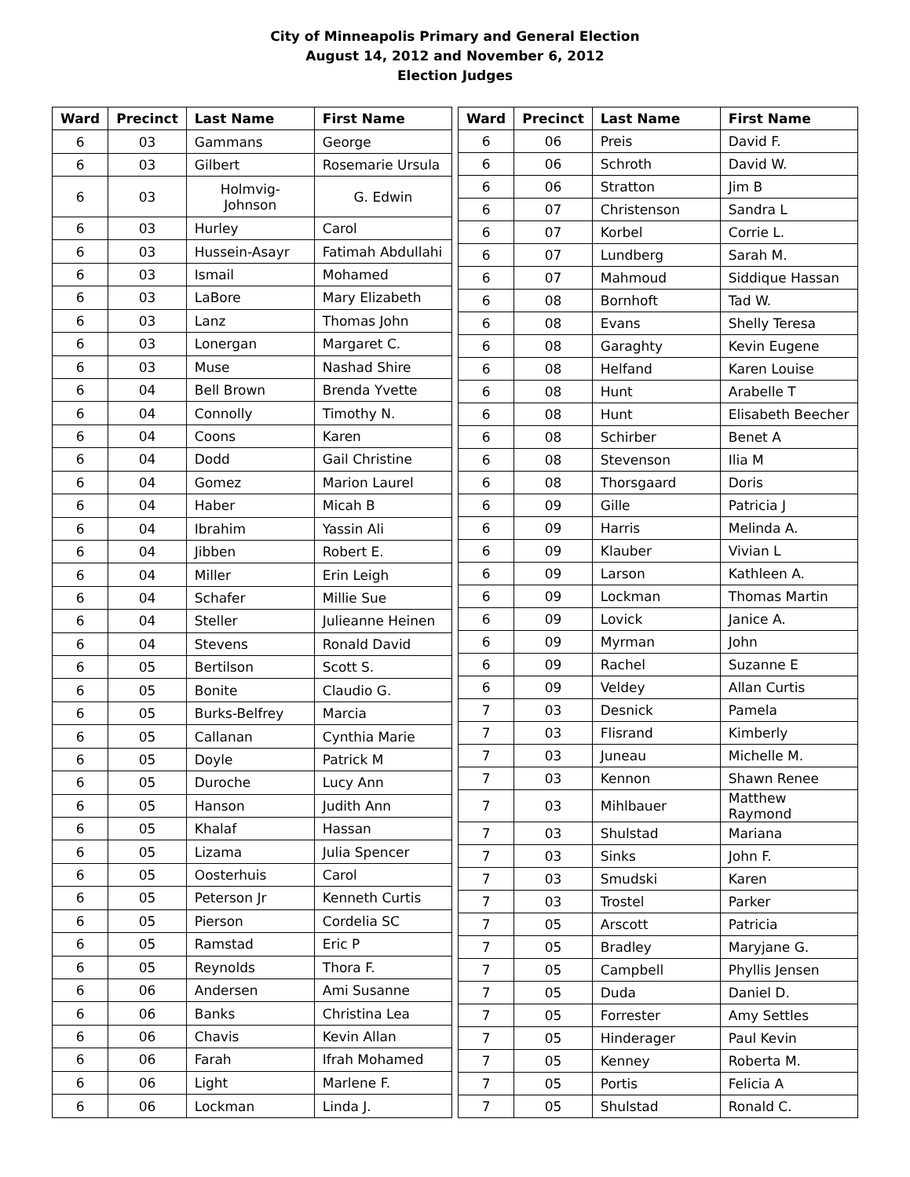City of Minneapolis Primary and General Election
August 14, 2012 and November 6, 2012
Election Judges
| Ward | Precinct | Last Name | First Name |
| --- | --- | --- | --- |
| 6 | 03 | Gammans | George |
| 6 | 03 | Gilbert | Rosemarie Ursula |
| 6 | 03 | Holmvig-Johnson | G. Edwin |
| 6 | 03 | Hurley | Carol |
| 6 | 03 | Hussein-Asayr | Fatimah Abdullahi |
| 6 | 03 | Ismail | Mohamed |
| 6 | 03 | LaBore | Mary Elizabeth |
| 6 | 03 | Lanz | Thomas John |
| 6 | 03 | Lonergan | Margaret C. |
| 6 | 03 | Muse | Nashad Shire |
| 6 | 04 | Bell Brown | Brenda Yvette |
| 6 | 04 | Connolly | Timothy N. |
| 6 | 04 | Coons | Karen |
| 6 | 04 | Dodd | Gail Christine |
| 6 | 04 | Gomez | Marion Laurel |
| 6 | 04 | Haber | Micah B |
| 6 | 04 | Ibrahim | Yassin Ali |
| 6 | 04 | Jibben | Robert E. |
| 6 | 04 | Miller | Erin Leigh |
| 6 | 04 | Schafer | Millie Sue |
| 6 | 04 | Steller | Julieanne Heinen |
| 6 | 04 | Stevens | Ronald David |
| 6 | 05 | Bertilson | Scott S. |
| 6 | 05 | Bonite | Claudio G. |
| 6 | 05 | Burks-Belfrey | Marcia |
| 6 | 05 | Callanan | Cynthia Marie |
| 6 | 05 | Doyle | Patrick M |
| 6 | 05 | Duroche | Lucy Ann |
| 6 | 05 | Hanson | Judith Ann |
| 6 | 05 | Khalaf | Hassan |
| 6 | 05 | Lizama | Julia Spencer |
| 6 | 05 | Oosterhuis | Carol |
| 6 | 05 | Peterson Jr | Kenneth Curtis |
| 6 | 05 | Pierson | Cordelia SC |
| 6 | 05 | Ramstad | Eric P |
| 6 | 05 | Reynolds | Thora F. |
| 6 | 06 | Andersen | Ami Susanne |
| 6 | 06 | Banks | Christina Lea |
| 6 | 06 | Chavis | Kevin Allan |
| 6 | 06 | Farah | Ifrah Mohamed |
| 6 | 06 | Light | Marlene F. |
| 6 | 06 | Lockman | Linda J. |
| Ward | Precinct | Last Name | First Name |
| --- | --- | --- | --- |
| 6 | 06 | Preis | David F. |
| 6 | 06 | Schroth | David W. |
| 6 | 06 | Stratton | Jim B |
| 6 | 07 | Christenson | Sandra L |
| 6 | 07 | Korbel | Corrie L. |
| 6 | 07 | Lundberg | Sarah M. |
| 6 | 07 | Mahmoud | Siddique Hassan |
| 6 | 08 | Bornhoft | Tad W. |
| 6 | 08 | Evans | Shelly Teresa |
| 6 | 08 | Garaghty | Kevin Eugene |
| 6 | 08 | Helfand | Karen Louise |
| 6 | 08 | Hunt | Arabelle T |
| 6 | 08 | Hunt | Elisabeth Beecher |
| 6 | 08 | Schirber | Benet A |
| 6 | 08 | Stevenson | Ilia M |
| 6 | 08 | Thorsgaard | Doris |
| 6 | 09 | Gille | Patricia J |
| 6 | 09 | Harris | Melinda A. |
| 6 | 09 | Klauber | Vivian L |
| 6 | 09 | Larson | Kathleen A. |
| 6 | 09 | Lockman | Thomas Martin |
| 6 | 09 | Lovick | Janice A. |
| 6 | 09 | Myrman | John |
| 6 | 09 | Rachel | Suzanne E |
| 6 | 09 | Veldey | Allan Curtis |
| 7 | 03 | Desnick | Pamela |
| 7 | 03 | Flisrand | Kimberly |
| 7 | 03 | Juneau | Michelle M. |
| 7 | 03 | Kennon | Shawn Renee |
| 7 | 03 | Mihlbauer | Matthew Raymond |
| 7 | 03 | Shulstad | Mariana |
| 7 | 03 | Sinks | John F. |
| 7 | 03 | Smudski | Karen |
| 7 | 03 | Trostel | Parker |
| 7 | 05 | Arscott | Patricia |
| 7 | 05 | Bradley | Maryjane G. |
| 7 | 05 | Campbell | Phyllis Jensen |
| 7 | 05 | Duda | Daniel D. |
| 7 | 05 | Forrester | Amy Settles |
| 7 | 05 | Hinderager | Paul Kevin |
| 7 | 05 | Kenney | Roberta M. |
| 7 | 05 | Portis | Felicia A |
| 7 | 05 | Shulstad | Ronald C. |